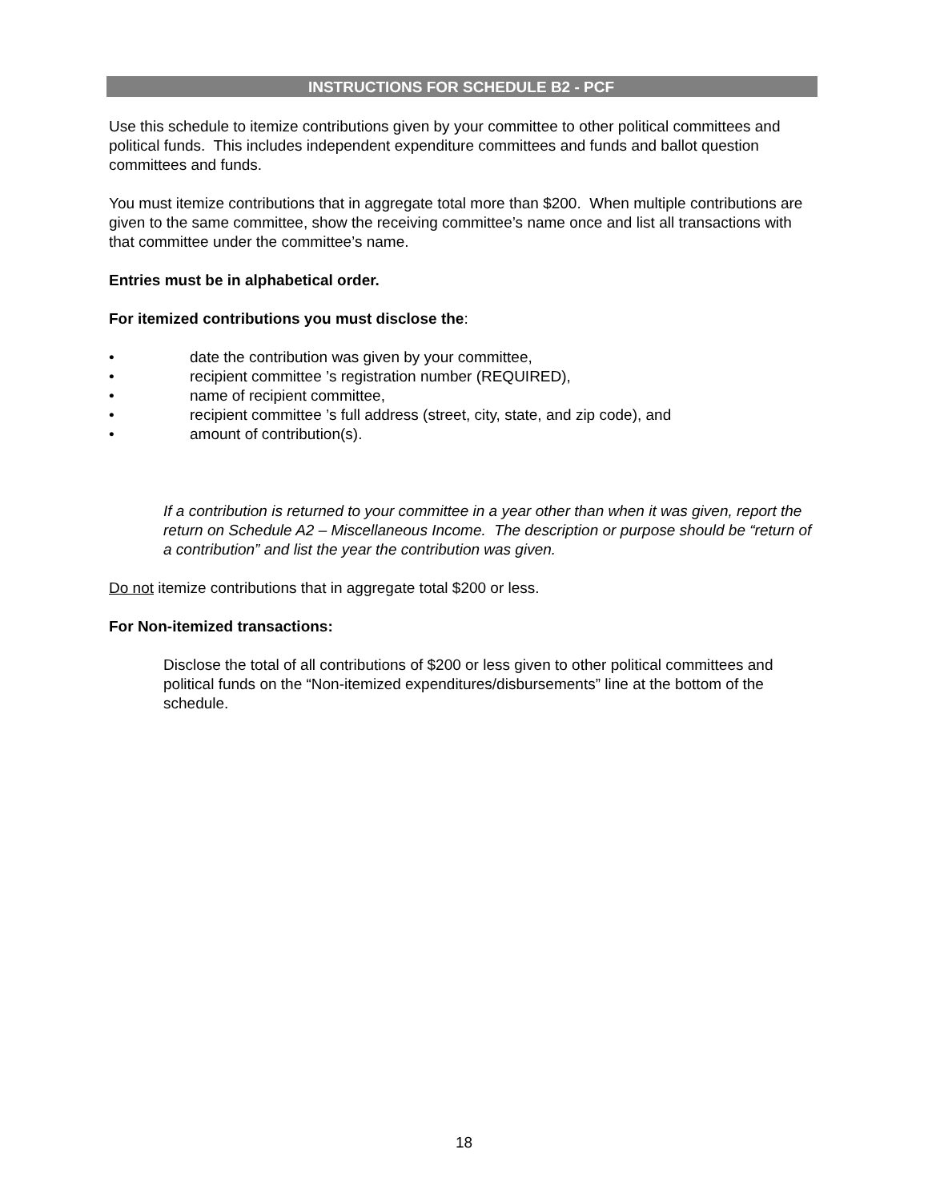INSTRUCTIONS FOR SCHEDULE B2 - PCF
Use this schedule to itemize contributions given by your committee to other political committees and political funds. This includes independent expenditure committees and funds and ballot question committees and funds.
You must itemize contributions that in aggregate total more than $200. When multiple contributions are given to the same committee, show the receiving committee’s name once and list all transactions with that committee under the committee’s name.
Entries must be in alphabetical order.
For itemized contributions you must disclose the:
• date the contribution was given by your committee,
• recipient committee ’s registration number (REQUIRED),
• name of recipient committee,
• recipient committee ’s full address (street, city, state, and zip code), and
• amount of contribution(s).
If a contribution is returned to your committee in a year other than when it was given, report the return on Schedule A2 – Miscellaneous Income. The description or purpose should be “return of a contribution” and list the year the contribution was given.
Do not itemize contributions that in aggregate total $200 or less.
For Non-itemized transactions:
Disclose the total of all contributions of $200 or less given to other political committees and political funds on the “Non-itemized expenditures/disbursements” line at the bottom of the schedule.
18